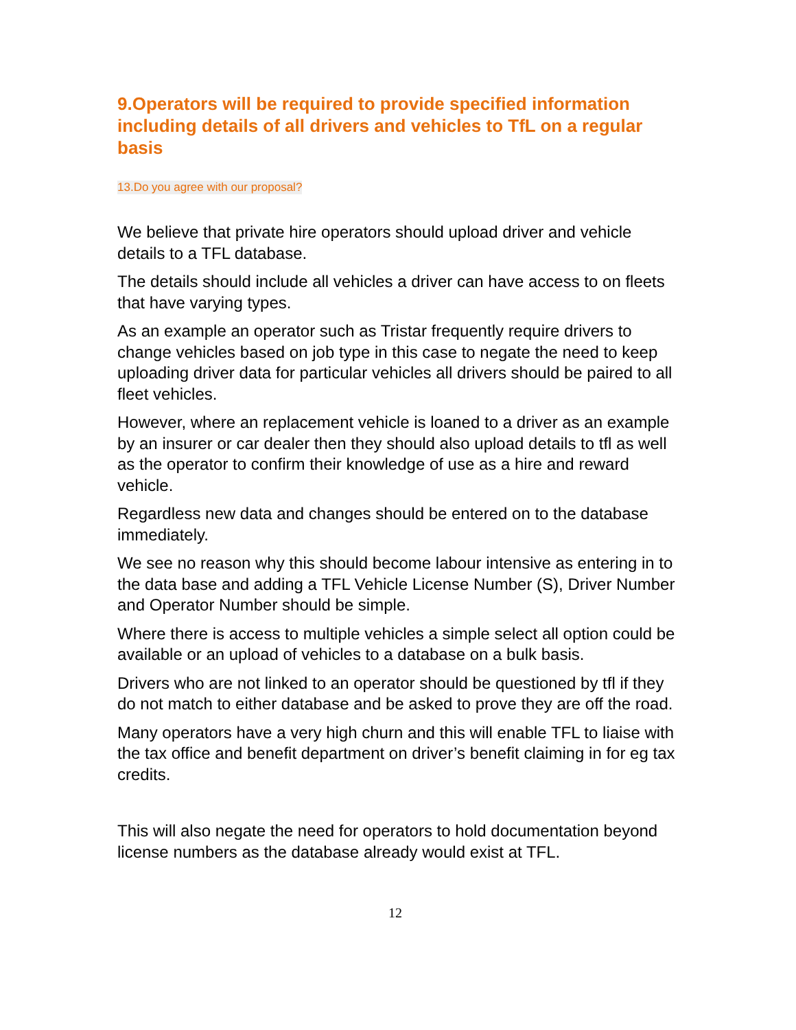9.Operators will be required to provide specified information including details of all drivers and vehicles to TfL on a regular basis
13.Do you agree with our proposal?
We believe that private hire operators should upload driver and vehicle details to a TFL database.
The details should include all vehicles a driver can have access to on fleets that have varying types.
As an example an operator such as Tristar frequently require drivers to change vehicles based on job type in this case to negate the need to keep uploading driver data for particular vehicles all drivers should be paired to all fleet vehicles.
However, where an replacement vehicle is loaned to a driver as an example by an insurer or car dealer then they should also upload details to tfl as well as the operator to confirm their knowledge of use as a hire and reward vehicle.
Regardless new data and changes should be entered on to the database immediately.
We see no reason why this should become labour intensive as entering in to the data base and adding a TFL Vehicle License Number (S), Driver Number and Operator Number should be simple.
Where there is access to multiple vehicles a simple select all option could be available or an upload of vehicles to a database on a bulk basis.
Drivers who are not linked to an operator should be questioned by tfl if they do not match to either database and be asked to prove they are off the road.
Many operators have a very high churn and this will enable TFL to liaise with the tax office and benefit department on driver’s benefit claiming in for eg tax credits.
This will also negate the need for operators to hold documentation beyond license numbers as the database already would exist at TFL.
12